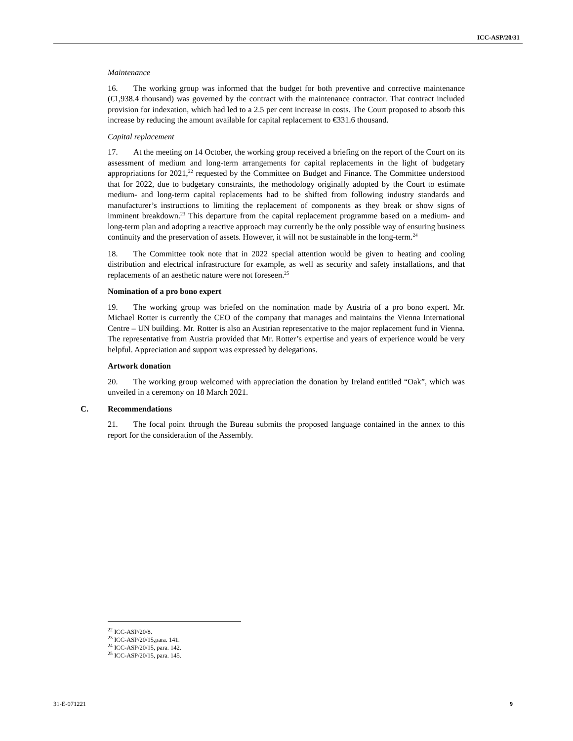ICC-ASP/20/31
Maintenance
16. The working group was informed that the budget for both preventive and corrective maintenance (€1,938.4 thousand) was governed by the contract with the maintenance contractor. That contract included provision for indexation, which had led to a 2.5 per cent increase in costs. The Court proposed to absorb this increase by reducing the amount available for capital replacement to €331.6 thousand.
Capital replacement
17. At the meeting on 14 October, the working group received a briefing on the report of the Court on its assessment of medium and long-term arrangements for capital replacements in the light of budgetary appropriations for 2021,<sup>22</sup> requested by the Committee on Budget and Finance. The Committee understood that for 2022, due to budgetary constraints, the methodology originally adopted by the Court to estimate medium- and long-term capital replacements had to be shifted from following industry standards and manufacturer’s instructions to limiting the replacement of components as they break or show signs of imminent breakdown.<sup>23</sup> This departure from the capital replacement programme based on a medium- and long-term plan and adopting a reactive approach may currently be the only possible way of ensuring business continuity and the preservation of assets. However, it will not be sustainable in the long-term.<sup>24</sup>
18. The Committee took note that in 2022 special attention would be given to heating and cooling distribution and electrical infrastructure for example, as well as security and safety installations, and that replacements of an aesthetic nature were not foreseen.<sup>25</sup>
Nomination of a pro bono expert
19. The working group was briefed on the nomination made by Austria of a pro bono expert. Mr. Michael Rotter is currently the CEO of the company that manages and maintains the Vienna International Centre – UN building. Mr. Rotter is also an Austrian representative to the major replacement fund in Vienna. The representative from Austria provided that Mr. Rotter’s expertise and years of experience would be very helpful. Appreciation and support was expressed by delegations.
Artwork donation
20. The working group welcomed with appreciation the donation by Ireland entitled “Oak”, which was unveiled in a ceremony on 18 March 2021.
C. Recommendations
21. The focal point through the Bureau submits the proposed language contained in the annex to this report for the consideration of the Assembly.
<sup>22</sup> ICC-ASP/20/8.
<sup>23</sup> ICC-ASP/20/15,para. 141.
<sup>24</sup> ICC-ASP/20/15, para. 142.
<sup>25</sup> ICC-ASP/20/15, para. 145.
31-E-071221 9